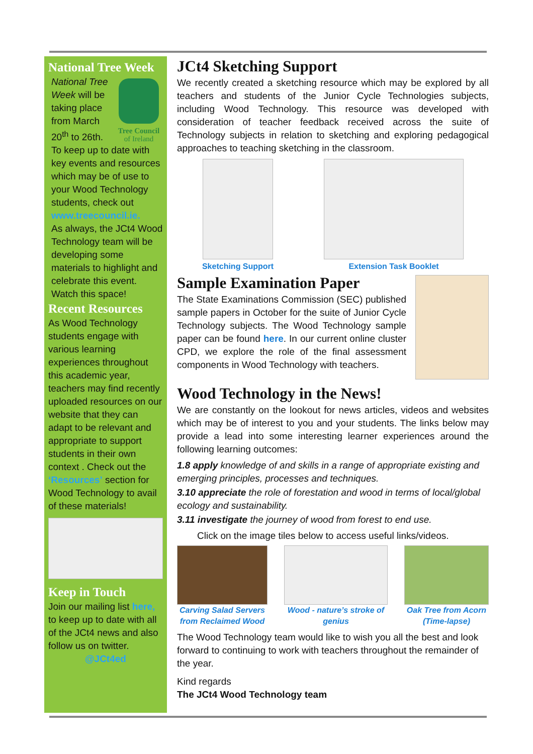National Tree Week
Tree Council
of Ireland
National Tree Week will be taking place from March 20<sup>th</sup> to 26th.
To keep up to date with key events and resources which may be of use to your Wood Technology students, check out www.treecouncil.ie.
As always, the JCt4 Wood Technology team will be developing some materials to highlight and celebrate this event. Watch this space!
Recent Resources
As Wood Technology students engage with various learning experiences throughout this academic year, teachers may find recently uploaded resources on our website that they can adapt to be relevant and appropriate to support students in their own context . Check out the ‘Resources’ section for Wood Technology to avail of these materials!
Keep in Touch
Join our mailing list here, to keep up to date with all of the JCt4 news and also follow us on twitter.
@JCt4ed
JCt4 Sketching Support
We recently created a sketching resource which may be explored by all teachers and students of the Junior Cycle Technologies subjects, including Wood Technology. This resource was developed with consideration of teacher feedback received across the suite of Technology subjects in relation to sketching and exploring pedagogical approaches to teaching sketching in the classroom.
Sketching Support Extension Task Booklet
Sample Examination Paper
The State Examinations Commission (SEC) published sample papers in October for the suite of Junior Cycle Technology subjects. The Wood Technology sample paper can be found here. In our current online cluster CPD, we explore the role of the final assessment components in Wood Technology with teachers.
Wood Technology in the News!
We are constantly on the lookout for news articles, videos and websites which may be of interest to you and your students. The links below may provide a lead into some interesting learner experiences around the following learning outcomes:
1.8 apply knowledge of and skills in a range of appropriate existing and emerging principles, processes and techniques.
3.10 appreciate the role of forestation and wood in terms of local/global ecology and sustainability.
3.11 investigate the journey of wood from forest to end use.
Click on the image tiles below to access useful links/videos.
Carving Salad Servers from Reclaimed Wood
Wood - nature’s stroke of genius
Oak Tree from Acorn (Time-lapse)
The Wood Technology team would like to wish you all the best and look forward to continuing to work with teachers throughout the remainder of the year.
Kind regards
The JCt4 Wood Technology team